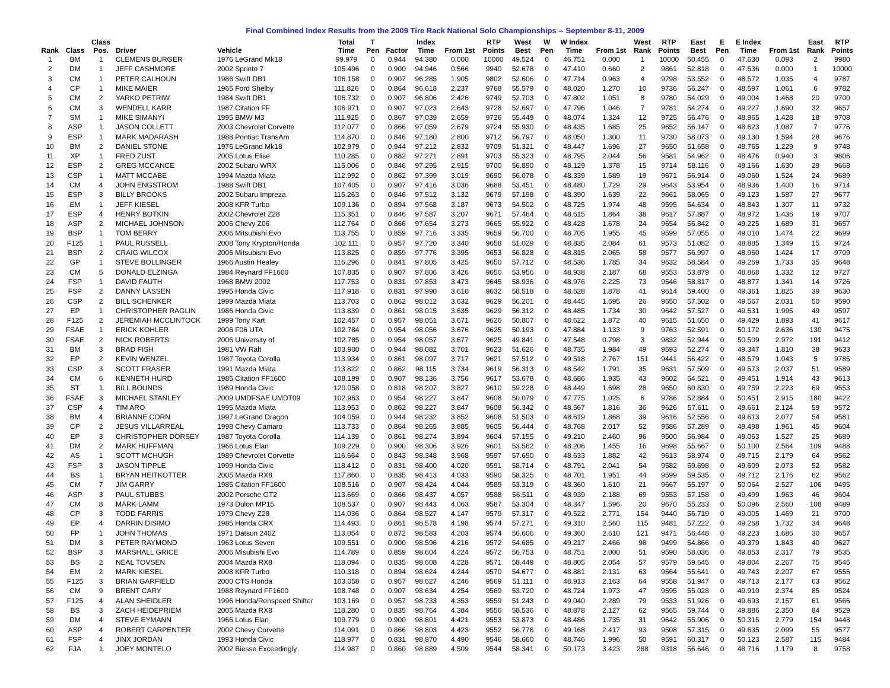Final Combined Index Results from the 2009 Tire Rack National Solo Championships -- September 8-11, 2009
| Rank | Class | Class Pos. | Driver | Vehicle | Total Time | T Pen | Factor | Index Time | From 1st | RTP Points | West Best | W Pen | W Index Time | From 1st | West Rank | RTP Points | East Best | E Pen | E Index Time | From 1st | East Rank | RTP Points |
| --- | --- | --- | --- | --- | --- | --- | --- | --- | --- | --- | --- | --- | --- | --- | --- | --- | --- | --- | --- | --- | --- | --- |
| 1 | BM | 1 | CLEMENS BURGER | 1976 LeGrand Mk18 | 99.979 | 0 | 0.944 | 94.380 | 0.000 | 10000 | 49.524 | 0 | 46.751 | 0.000 | 1 | 10000 | 50.455 | 0 | 47.630 | 0.093 | 2 | 9980 |
| 2 | DM | 1 | JEFF CASHMORE | 2002 Sprinto 7 | 105.496 | 0 | 0.900 | 94.946 | 0.566 | 9940 | 52.678 | 0 | 47.410 | 0.660 | 2 | 9861 | 52.818 | 0 | 47.536 | 0.000 | 1 | 10000 |
| 3 | CM | 1 | PETER CALHOUN | 1986 Swift DB1 | 106.158 | 0 | 0.907 | 96.285 | 1.905 | 9802 | 52.606 | 0 | 47.714 | 0.963 | 4 | 9798 | 53.552 | 0 | 48.572 | 1.035 | 4 | 9787 |
| 4 | CP | 1 | MIKE MAIER | 1965 Ford Shelby | 111.826 | 0 | 0.864 | 96.618 | 2.237 | 9768 | 55.579 | 0 | 48.020 | 1.270 | 10 | 9736 | 56.247 | 0 | 48.597 | 1.061 | 6 | 9782 |
| 5 | CM | 2 | YARKO PETRIW | 1984 Swift DB1 | 106.732 | 0 | 0.907 | 96.806 | 2.426 | 9749 | 52.703 | 0 | 47.802 | 1.051 | 8 | 9780 | 54.029 | 0 | 49.004 | 1.468 | 20 | 9700 |
| 6 | CM | 3 | WENDELL KARR | 1987 Citation FF | 106.971 | 0 | 0.907 | 97.023 | 2.643 | 9728 | 52.697 | 0 | 47.796 | 1.046 | 7 | 9781 | 54.274 | 0 | 49.227 | 1.690 | 32 | 9657 |
| 7 | SM | 1 | MIKE SIMANYI | 1995 BMW M3 | 111.925 | 0 | 0.867 | 97.039 | 2.659 | 9726 | 55.449 | 0 | 48.074 | 1.324 | 12 | 9725 | 56.476 | 0 | 48.965 | 1.428 | 18 | 9708 |
| 8 | ASP | 1 | JASON COLLETT | 2003 Chevrolet Corvette | 112.077 | 0 | 0.866 | 97.059 | 2.679 | 9724 | 55.930 | 0 | 48.435 | 1.685 | 25 | 9652 | 56.147 | 0 | 48.623 | 1.087 | 7 | 9776 |
| 9 | ESP | 1 | MARK MADARASH | 1988 Pontiac TransAm | 114.870 | 0 | 0.846 | 97.180 | 2.800 | 9712 | 56.797 | 0 | 48.050 | 1.300 | 11 | 9730 | 58.073 | 0 | 49.130 | 1.594 | 28 | 9676 |
| 10 | BM | 2 | DANIEL STONE | 1976 LeGrand Mk18 | 102.979 | 0 | 0.944 | 97.212 | 2.832 | 9709 | 51.321 | 0 | 48.447 | 1.696 | 27 | 9650 | 51.658 | 0 | 48.765 | 1.229 | 9 | 9748 |
| 11 | XP | 1 | FRED ZUST | 2005 Lotus Elise | 110.285 | 0 | 0.882 | 97.271 | 2.891 | 9703 | 55.323 | 0 | 48.795 | 2.044 | 56 | 9581 | 54.962 | 0 | 48.476 | 0.940 | 3 | 9806 |
| 12 | ESP | 2 | GREG MCCANCE | 2002 Subaru WRX | 115.006 | 0 | 0.846 | 97.295 | 2.915 | 9700 | 56.890 | 0 | 48.129 | 1.378 | 15 | 9714 | 58.116 | 0 | 49.166 | 1.630 | 29 | 9668 |
| 13 | CSP | 1 | MATT MCCABE | 1994 Mazda Miata | 112.992 | 0 | 0.862 | 97.399 | 3.019 | 9690 | 56.078 | 0 | 48.339 | 1.589 | 19 | 9671 | 56.914 | 0 | 49.060 | 1.524 | 24 | 9689 |
| 14 | CM | 4 | JOHN ENGSTROM | 1988 Swift DB1 | 107.405 | 0 | 0.907 | 97.416 | 3.036 | 9688 | 53.451 | 0 | 48.480 | 1.729 | 29 | 9643 | 53.954 | 0 | 48.936 | 1.400 | 16 | 9714 |
| 15 | ESP | 3 | BILLY BROOKS | 2002 Subaru Impreza | 115.263 | 0 | 0.846 | 97.512 | 3.132 | 9679 | 57.198 | 0 | 48.390 | 1.639 | 22 | 9661 | 58.065 | 0 | 49.123 | 1.587 | 27 | 9677 |
| 16 | EM | 1 | JEFF KIESEL | 2008 KFR Turbo | 109.136 | 0 | 0.894 | 97.568 | 3.187 | 9673 | 54.502 | 0 | 48.725 | 1.974 | 48 | 9595 | 54.634 | 0 | 48.843 | 1.307 | 11 | 9732 |
| 17 | ESP | 4 | HENRY BOTKIN | 2002 Chevrolet Z28 | 115.351 | 0 | 0.846 | 97.587 | 3.207 | 9671 | 57.464 | 0 | 48.615 | 1.864 | 38 | 9617 | 57.887 | 0 | 48.972 | 1.436 | 19 | 9707 |
| 18 | ASP | 2 | MICHAEL JOHNSON | 2006 Chevy Z06 | 112.764 | 0 | 0.866 | 97.654 | 3.273 | 9665 | 55.922 | 0 | 48.428 | 1.678 | 24 | 9654 | 56.842 | 0 | 49.225 | 1.689 | 31 | 9657 |
| 19 | BSP | 1 | TOM BERRY | 2006 Mitsubishi Evo | 113.755 | 0 | 0.859 | 97.716 | 3.335 | 9659 | 56.700 | 0 | 48.705 | 1.955 | 45 | 9599 | 57.055 | 0 | 49.010 | 1.474 | 22 | 9699 |
| 20 | F125 | 1 | PAUL RUSSELL | 2008 Tony Krypton/Honda | 102.111 | 0 | 0.957 | 97.720 | 3.340 | 9658 | 51.029 | 0 | 48.835 | 2.084 | 61 | 9573 | 51.082 | 0 | 48.885 | 1.349 | 15 | 9724 |
| 21 | BSP | 2 | CRAIG WILCOX | 2006 Mitsubishi Evo | 113.825 | 0 | 0.859 | 97.776 | 3.395 | 9653 | 56.828 | 0 | 48.815 | 2.065 | 58 | 9577 | 56.997 | 0 | 48.960 | 1.424 | 17 | 9709 |
| 22 | GP | 1 | STEVE BOLLINGER | 1966 Austin Healey | 116.296 | 0 | 0.841 | 97.805 | 3.425 | 9650 | 57.712 | 0 | 48.536 | 1.785 | 34 | 9632 | 58.584 | 0 | 49.269 | 1.733 | 35 | 9648 |
| 23 | CM | 5 | DONALD ELZINGA | 1984 Reynard FF1600 | 107.835 | 0 | 0.907 | 97.806 | 3.426 | 9650 | 53.956 | 0 | 48.938 | 2.187 | 68 | 9553 | 53.879 | 0 | 48.868 | 1.332 | 12 | 9727 |
| 24 | FSP | 1 | DAVID FAUTH | 1968 BMW 2002 | 117.753 | 0 | 0.831 | 97.853 | 3.473 | 9645 | 58.936 | 0 | 48.976 | 2.225 | 73 | 9546 | 58.817 | 0 | 48.877 | 1.341 | 14 | 9726 |
| 25 | FSP | 2 | DANNY LASSEN | 1995 Honda Civic | 117.918 | 0 | 0.831 | 97.990 | 3.610 | 9632 | 58.518 | 0 | 48.628 | 1.878 | 41 | 9614 | 59.400 | 0 | 49.361 | 1.825 | 39 | 9630 |
| 26 | CSP | 2 | BILL SCHENKER | 1999 Mazda Miata | 113.703 | 0 | 0.862 | 98.012 | 3.632 | 9629 | 56.201 | 0 | 48.445 | 1.695 | 26 | 9650 | 57.502 | 0 | 49.567 | 2.031 | 50 | 9590 |
| 27 | EP | 1 | CHRISTOPHER RAGLIN | 1986 Honda Civic | 113.839 | 0 | 0.861 | 98.015 | 3.635 | 9629 | 56.312 | 0 | 48.485 | 1.734 | 30 | 9642 | 57.527 | 0 | 49.531 | 1.995 | 49 | 9597 |
| 28 | F125 | 2 | JEREMIAH MCCLINTOCK | 1999 Tony Kart | 102.457 | 0 | 0.957 | 98.051 | 3.671 | 9626 | 50.807 | 0 | 48.622 | 1.872 | 40 | 9615 | 51.650 | 0 | 49.429 | 1.893 | 41 | 9617 |
| 29 | FSAE | 1 | ERICK KOHLER | 2006 F06 UTA | 102.784 | 0 | 0.954 | 98.056 | 3.676 | 9625 | 50.193 | 0 | 47.884 | 1.133 | 9 | 9763 | 52.591 | 0 | 50.172 | 2.636 | 130 | 9475 |
| 30 | FSAE | 2 | NICK ROBERTS | 2006 University of | 102.785 | 0 | 0.954 | 98.057 | 3.677 | 9625 | 49.841 | 0 | 47.548 | 0.798 | 3 | 9832 | 52.944 | 0 | 50.509 | 2.972 | 191 | 9412 |
| 31 | BM | 3 | BRAD FISH | 1981 VW Ralt | 103.900 | 0 | 0.944 | 98.082 | 3.701 | 9623 | 51.626 | 0 | 48.735 | 1.984 | 49 | 9593 | 52.274 | 0 | 49.347 | 1.810 | 38 | 9633 |
| 32 | EP | 2 | KEVIN WENZEL | 1987 Toyota Corolla | 113.934 | 0 | 0.861 | 98.097 | 3.717 | 9621 | 57.512 | 0 | 49.518 | 2.767 | 151 | 9441 | 56.422 | 0 | 48.579 | 1.043 | 5 | 9785 |
| 33 | CSP | 3 | SCOTT FRASER | 1991 Mazda Miata | 113.822 | 0 | 0.862 | 98.115 | 3.734 | 9619 | 56.313 | 0 | 48.542 | 1.791 | 35 | 9631 | 57.509 | 0 | 49.573 | 2.037 | 51 | 9589 |
| 34 | CM | 6 | KENNETH HURD | 1985 Citation FF1600 | 108.199 | 0 | 0.907 | 98.136 | 3.756 | 9617 | 53.678 | 0 | 48.686 | 1.935 | 43 | 9602 | 54.521 | 0 | 49.451 | 1.914 | 43 | 9613 |
| 35 | ST | 1 | BILL BOUNDS | 1989 Honda Civic | 120.058 | 0 | 0.818 | 98.207 | 3.827 | 9610 | 59.228 | 0 | 48.449 | 1.698 | 28 | 9650 | 60.830 | 0 | 49.759 | 2.223 | 69 | 9553 |
| 36 | FSAE | 3 | MICHAEL STANLEY | 2009 UMDFSAE UMDT09 | 102.963 | 0 | 0.954 | 98.227 | 3.847 | 9608 | 50.079 | 0 | 47.775 | 1.025 | 6 | 9786 | 52.884 | 0 | 50.451 | 2.915 | 180 | 9422 |
| 37 | CSP | 4 | TIM ARO | 1995 Mazda Miata | 113.953 | 0 | 0.862 | 98.227 | 3.847 | 9608 | 56.342 | 0 | 48.567 | 1.816 | 36 | 9626 | 57.611 | 0 | 49.661 | 2.124 | 59 | 9572 |
| 38 | BM | 4 | BRIANNE CORN | 1997 LeGrand Dragon | 104.059 | 0 | 0.944 | 98.232 | 3.852 | 9608 | 51.503 | 0 | 48.619 | 1.868 | 39 | 9616 | 52.556 | 0 | 49.613 | 2.077 | 54 | 9581 |
| 39 | CP | 2 | JESUS VILLARREAL | 1998 Chevy Camaro | 113.733 | 0 | 0.864 | 98.265 | 3.885 | 9605 | 56.444 | 0 | 48.768 | 2.017 | 52 | 9586 | 57.289 | 0 | 49.498 | 1.961 | 45 | 9604 |
| 40 | EP | 3 | CHRISTOPHER DORSEY | 1987 Toyota Corolla | 114.139 | 0 | 0.861 | 98.274 | 3.894 | 9604 | 57.155 | 0 | 49.210 | 2.460 | 96 | 9500 | 56.984 | 0 | 49.063 | 1.527 | 25 | 9689 |
| 41 | DM | 2 | MARK HUFFMAN | 1966 Lotus Elan | 109.229 | 0 | 0.900 | 98.306 | 3.926 | 9601 | 53.562 | 0 | 48.206 | 1.455 | 16 | 9698 | 55.667 | 0 | 50.100 | 2.564 | 109 | 9488 |
| 42 | AS | 1 | SCOTT MCHUGH | 1989 Chevrolet Corvette | 116.664 | 0 | 0.843 | 98.348 | 3.968 | 9597 | 57.690 | 0 | 48.633 | 1.882 | 42 | 9613 | 58.974 | 0 | 49.715 | 2.179 | 64 | 9562 |
| 43 | FSP | 3 | JASON TIPPLE | 1999 Honda Civic | 118.412 | 0 | 0.831 | 98.400 | 4.020 | 9591 | 58.714 | 0 | 48.791 | 2.041 | 54 | 9582 | 59.698 | 0 | 49.609 | 2.073 | 52 | 9582 |
| 44 | BS | 1 | BRYAN HEITKOTTER | 2005 Mazda RX8 | 117.860 | 0 | 0.835 | 98.413 | 4.033 | 9590 | 58.325 | 0 | 48.701 | 1.951 | 44 | 9599 | 59.535 | 0 | 49.712 | 2.176 | 62 | 9562 |
| 45 | CM | 7 | JIM GARRY | 1985 Citation FF1600 | 108.516 | 0 | 0.907 | 98.424 | 4.044 | 9589 | 53.319 | 0 | 48.360 | 1.610 | 21 | 9667 | 55.197 | 0 | 50.064 | 2.527 | 106 | 9495 |
| 46 | ASP | 3 | PAUL STUBBS | 2002 Porsche GT2 | 113.669 | 0 | 0.866 | 98.437 | 4.057 | 9588 | 56.511 | 0 | 48.939 | 2.188 | 69 | 9553 | 57.158 | 0 | 49.499 | 1.963 | 46 | 9604 |
| 47 | CM | 8 | MARK LAMM | 1973 Dulon MP15 | 108.537 | 0 | 0.907 | 98.443 | 4.063 | 9587 | 53.304 | 0 | 48.347 | 1.596 | 20 | 9670 | 55.233 | 0 | 50.096 | 2.560 | 108 | 9489 |
| 48 | CP | 3 | TODD FARRIS | 1979 Chevy Z28 | 114.036 | 0 | 0.864 | 98.527 | 4.147 | 9579 | 57.317 | 0 | 49.522 | 2.771 | 154 | 9440 | 56.719 | 0 | 49.005 | 1.469 | 21 | 9700 |
| 49 | EP | 4 | DARRIN DISIMO | 1985 Honda CRX | 114.493 | 0 | 0.861 | 98.578 | 4.198 | 9574 | 57.271 | 0 | 49.310 | 2.560 | 115 | 9481 | 57.222 | 0 | 49.268 | 1.732 | 34 | 9648 |
| 50 | FP | 1 | JOHN THOMAS | 1971 Datsun 240Z | 113.054 | 0 | 0.872 | 98.583 | 4.203 | 9574 | 56.606 | 0 | 49.360 | 2.610 | 121 | 9471 | 56.448 | 0 | 49.223 | 1.686 | 30 | 9657 |
| 51 | DM | 3 | PETER RAYMOND | 1963 Lotus Seven | 109.551 | 0 | 0.900 | 98.596 | 4.216 | 9572 | 54.685 | 0 | 49.217 | 2.466 | 98 | 9499 | 54.866 | 0 | 49.379 | 1.843 | 40 | 9627 |
| 52 | BSP | 3 | MARSHALL GRICE | 2006 Misubishi Evo | 114.789 | 0 | 0.859 | 98.604 | 4.224 | 9572 | 56.753 | 0 | 48.751 | 2.000 | 51 | 9590 | 58.036 | 0 | 49.853 | 2.317 | 79 | 9535 |
| 53 | BS | 2 | NEAL TOVSEN | 2004 Mazda RX8 | 118.094 | 0 | 0.835 | 98.608 | 4.228 | 9571 | 58.449 | 0 | 48.805 | 2.054 | 57 | 9579 | 59.645 | 0 | 49.804 | 2.267 | 75 | 9545 |
| 54 | EM | 2 | MARK KIESEL | 2008 KFR Turbo | 110.318 | 0 | 0.894 | 98.624 | 4.244 | 9570 | 54.677 | 0 | 48.881 | 2.131 | 63 | 9564 | 55.641 | 0 | 49.743 | 2.207 | 67 | 9556 |
| 55 | F125 | 3 | BRIAN GARFIELD | 2000 CTS Honda | 103.058 | 0 | 0.957 | 98.627 | 4.246 | 9569 | 51.111 | 0 | 48.913 | 2.163 | 64 | 9558 | 51.947 | 0 | 49.713 | 2.177 | 63 | 9562 |
| 56 | CM | 9 | BRENT CARY | 1988 Reynard FF1600 | 108.748 | 0 | 0.907 | 98.634 | 4.254 | 9569 | 53.720 | 0 | 48.724 | 1.973 | 47 | 9595 | 55.028 | 0 | 49.910 | 2.374 | 85 | 9524 |
| 57 | F125 | 4 | ALAN SHEIDLER | 1996 Honda/Renspeed Shifter | 103.169 | 0 | 0.957 | 98.733 | 4.353 | 9559 | 51.243 | 0 | 49.040 | 2.289 | 79 | 9533 | 51.926 | 0 | 49.693 | 2.157 | 61 | 9566 |
| 58 | BS | 3 | ZACH HEIDEPRIEM | 2005 Mazda RX8 | 118.280 | 0 | 0.835 | 98.764 | 4.384 | 9556 | 58.536 | 0 | 48.878 | 2.127 | 62 | 9565 | 59.744 | 0 | 49.886 | 2.350 | 84 | 9529 |
| 59 | DM | 4 | STEVE EYMANN | 1966 Lotus Elan | 109.779 | 0 | 0.900 | 98.801 | 4.421 | 9553 | 53.873 | 0 | 48.486 | 1.735 | 31 | 9642 | 55.906 | 0 | 50.315 | 2.779 | 154 | 9448 |
| 60 | ASP | 4 | ROBERT CARPENTER | 2002 Chevy Corvette | 114.091 | 0 | 0.866 | 98.803 | 4.423 | 9552 | 56.776 | 0 | 49.168 | 2.417 | 93 | 9508 | 57.315 | 0 | 49.635 | 2.099 | 55 | 9577 |
| 61 | FSP | 4 | JINX JORDAN | 1993 Honda Civic | 118.977 | 0 | 0.831 | 98.870 | 4.490 | 9546 | 58.660 | 0 | 48.746 | 1.996 | 50 | 9591 | 60.317 | 0 | 50.123 | 2.587 | 115 | 9484 |
| 62 | FJA | 1 | JOEY MONTELO | 2002 Biesse Exceedingly | 114.987 | 0 | 0.860 | 98.889 | 4.509 | 9544 | 58.341 | 0 | 50.173 | 3.423 | 288 | 9318 | 56.646 | 0 | 48.716 | 1.179 | 8 | 9758 |